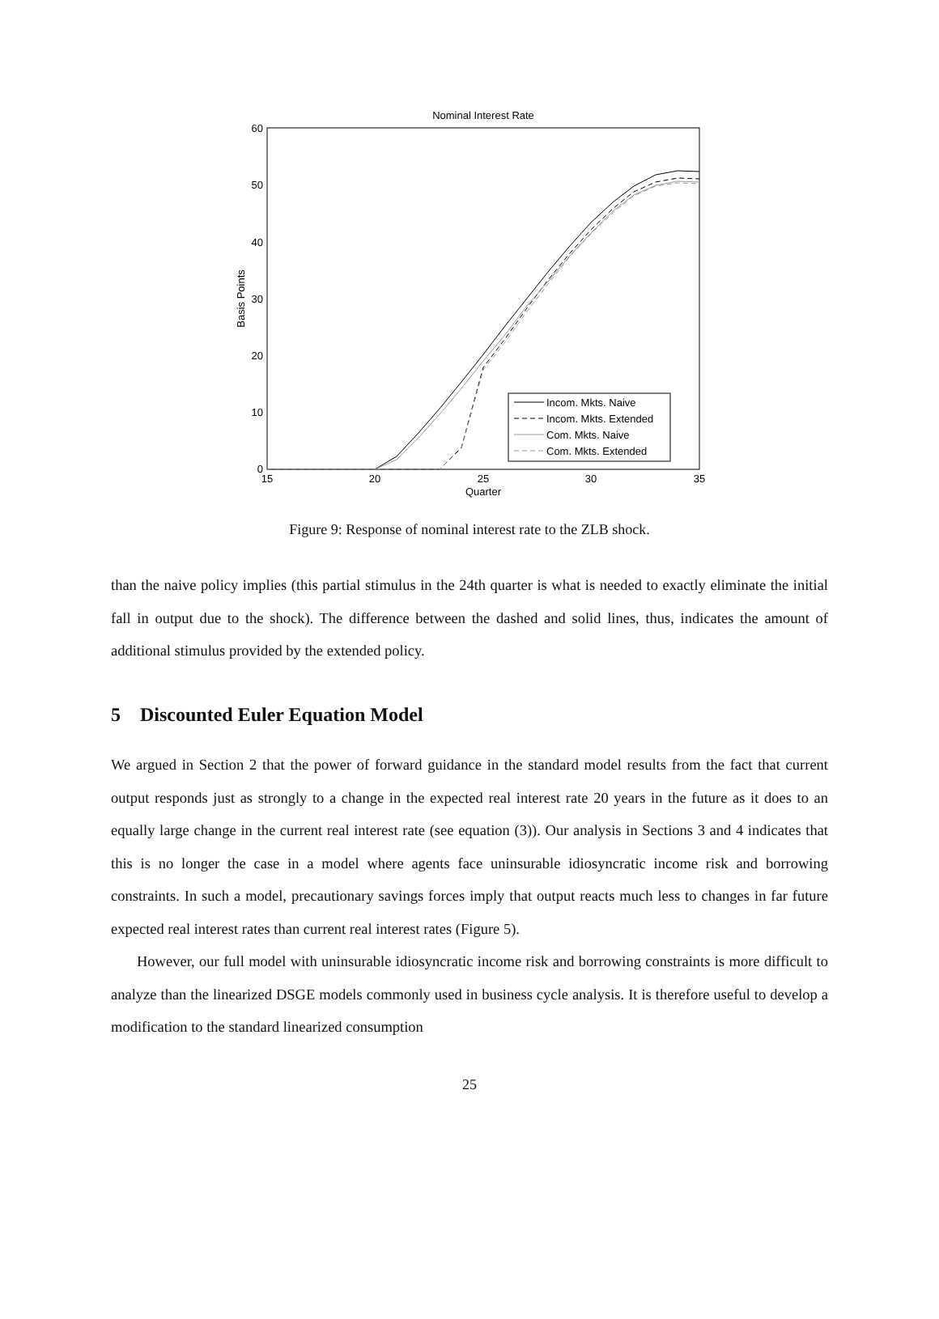Nominal Interest Rate
60
50
40
30
20
10
0
15
20
25
30
35
Quarter
Basis Points
Incom. Mkts. Naive
Incom. Mkts. Extended
Com. Mkts. Naive
Com. Mkts. Extended
Figure 9: Response of nominal interest rate to the ZLB shock.
than the naive policy implies (this partial stimulus in the 24th quarter is what is needed to exactly eliminate the initial fall in output due to the shock). The difference between the dashed and solid lines, thus, indicates the amount of additional stimulus provided by the extended policy.
5 Discounted Euler Equation Model
We argued in Section 2 that the power of forward guidance in the standard model results from the fact that current output responds just as strongly to a change in the expected real interest rate 20 years in the future as it does to an equally large change in the current real interest rate (see equation (3)). Our analysis in Sections 3 and 4 indicates that this is no longer the case in a model where agents face uninsurable idiosyncratic income risk and borrowing constraints. In such a model, precautionary savings forces imply that output reacts much less to changes in far future expected real interest rates than current real interest rates (Figure 5).
However, our full model with uninsurable idiosyncratic income risk and borrowing constraints is more difficult to analyze than the linearized DSGE models commonly used in business cycle analysis. It is therefore useful to develop a modification to the standard linearized consumption
25